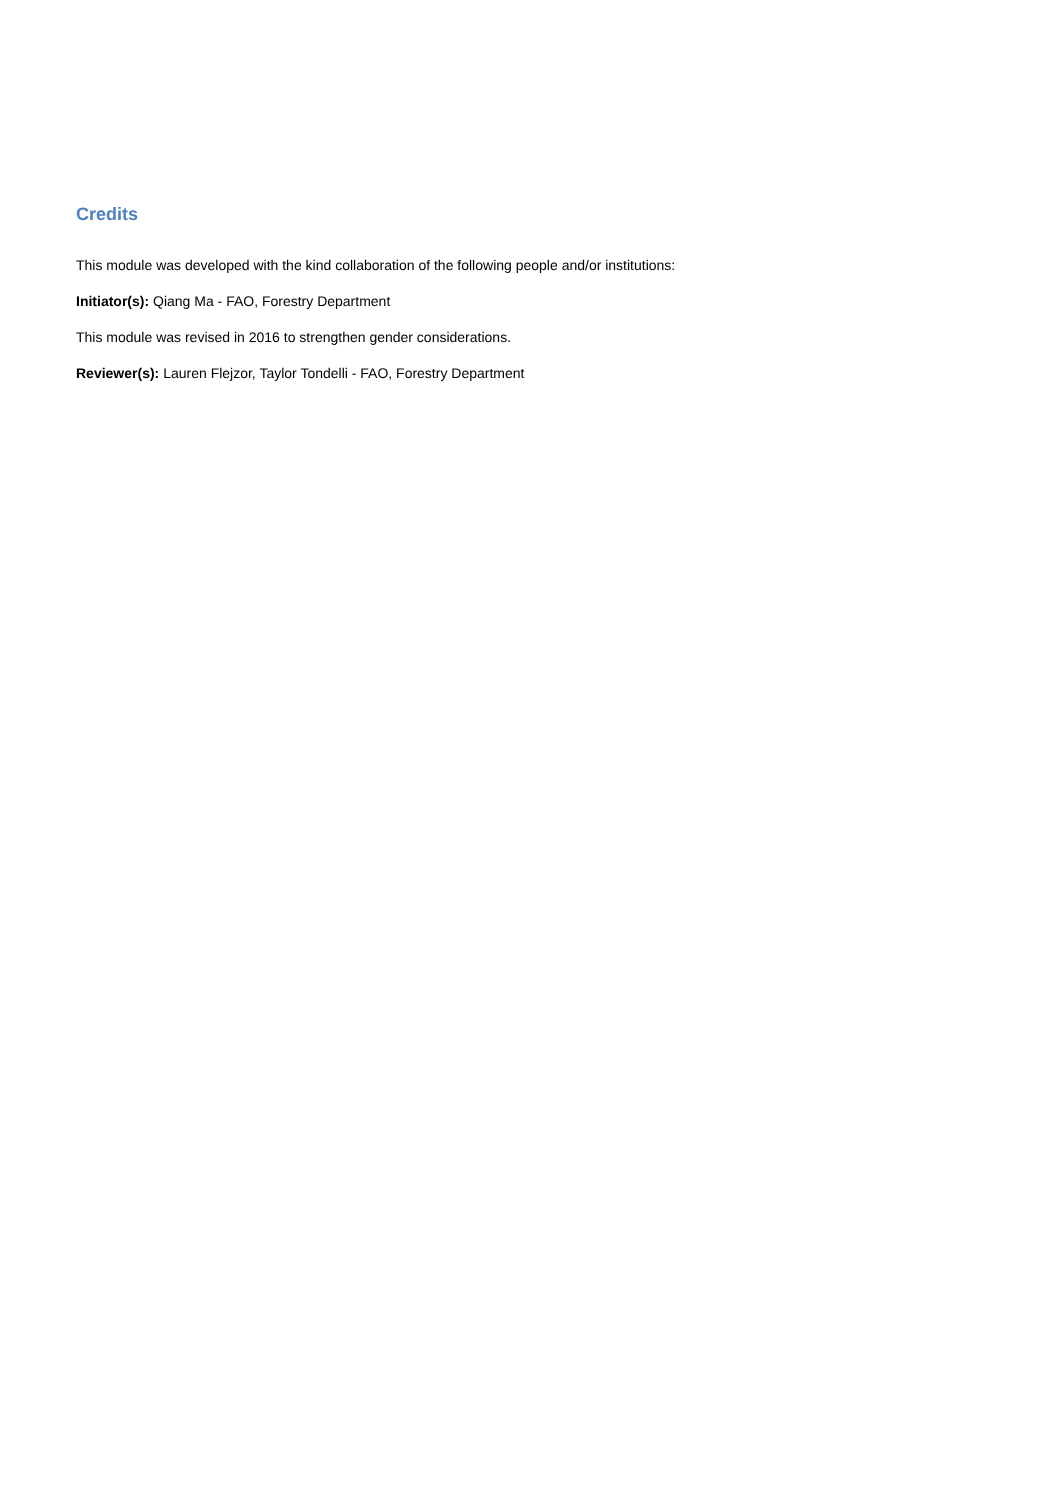Credits
This module was developed with the kind collaboration of the following people and/or institutions:
Initiator(s): Qiang Ma - FAO, Forestry Department
This module was revised in 2016 to strengthen gender considerations.
Reviewer(s): Lauren Flejzor, Taylor Tondelli - FAO, Forestry Department